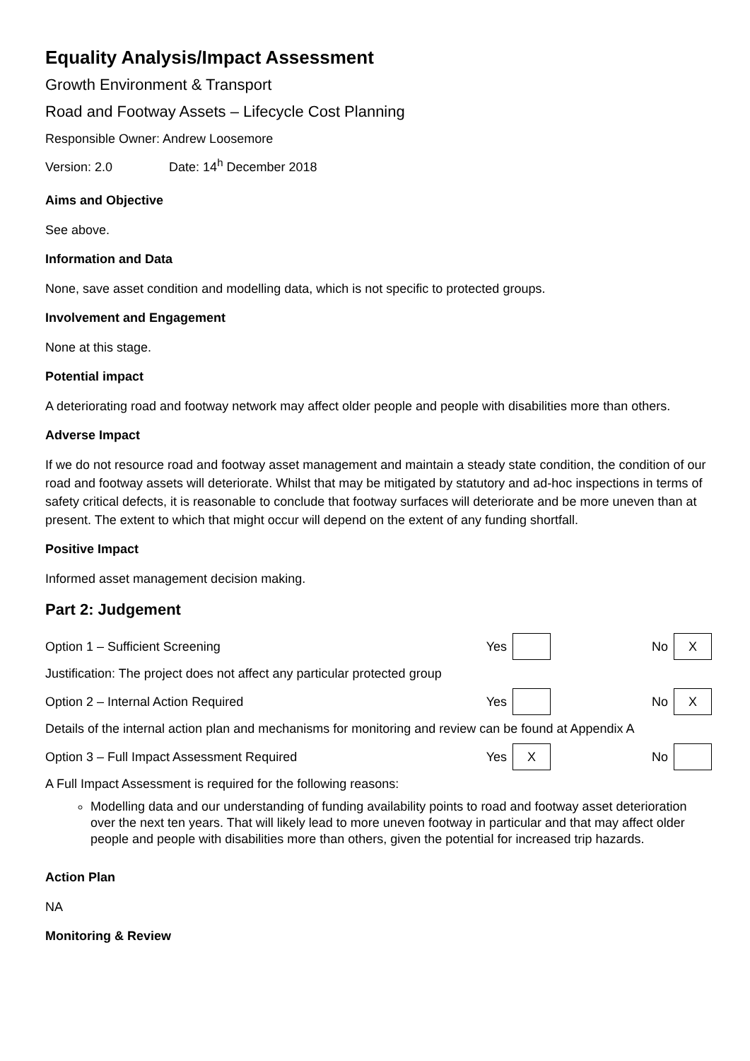Equality Analysis/Impact Assessment
Growth Environment & Transport
Road and Footway Assets – Lifecycle Cost Planning
Responsible Owner: Andrew Loosemore
Version: 2.0 Date: 14<sup>h</sup> December 2018
Aims and Objective
See above.
Information and Data
None, save asset condition and modelling data, which is not specific to protected groups.
Involvement and Engagement
None at this stage.
Potential impact
A deteriorating road and footway network may affect older people and people with disabilities more than others.
Adverse Impact
If we do not resource road and footway asset management and maintain a steady state condition, the condition of our road and footway assets will deteriorate. Whilst that may be mitigated by statutory and ad-hoc inspections in terms of safety critical defects, it is reasonable to conclude that footway surfaces will deteriorate and be more uneven than at present. The extent to which that might occur will depend on the extent of any funding shortfall.
Positive Impact
Informed asset management decision making.
Part 2: Judgement
Option 1 – Sufficient Screening Yes No X
Justification: The project does not affect any particular protected group
Option 2 – Internal Action Required Yes No X
Details of the internal action plan and mechanisms for monitoring and review can be found at Appendix A
Option 3 – Full Impact Assessment Required Yes X No
A Full Impact Assessment is required for the following reasons:
Modelling data and our understanding of funding availability points to road and footway asset deterioration over the next ten years. That will likely lead to more uneven footway in particular and that may affect older people and people with disabilities more than others, given the potential for increased trip hazards.
Action Plan
NA
Monitoring & Review